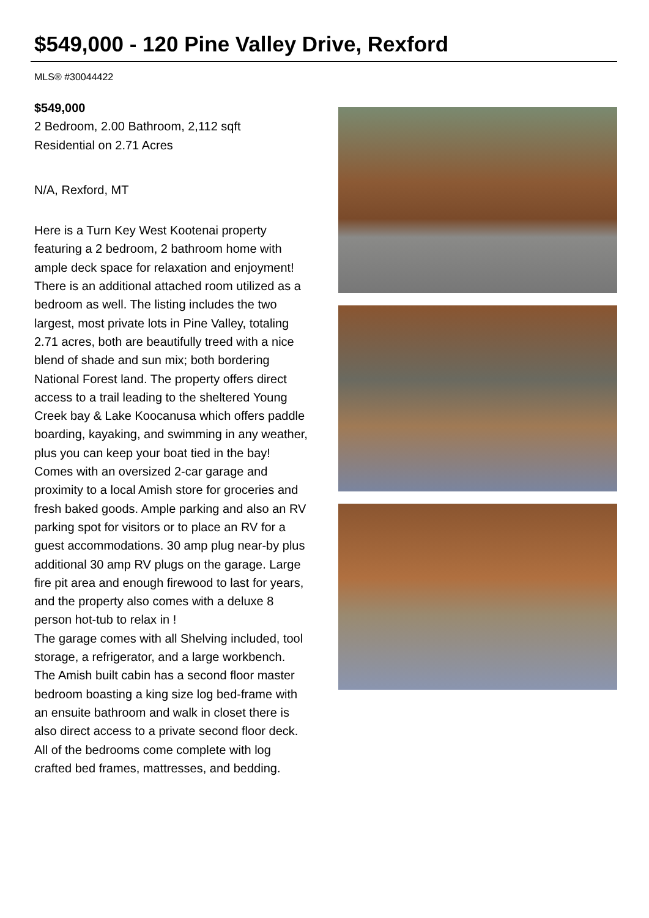$549,000 - 120 Pine Valley Drive, Rexford
MLS® #30044422
$549,000
2 Bedroom, 2.00 Bathroom, 2,112 sqft
Residential on 2.71 Acres
N/A, Rexford, MT
Here is a Turn Key West Kootenai property featuring a 2 bedroom, 2 bathroom home with ample deck space for relaxation and enjoyment! There is an additional attached room utilized as a bedroom as well. The listing includes the two largest, most private lots in Pine Valley, totaling 2.71 acres, both are beautifully treed with a nice blend of shade and sun mix; both bordering National Forest land. The property offers direct access to a trail leading to the sheltered Young Creek bay & Lake Koocanusa which offers paddle boarding, kayaking, and swimming in any weather, plus you can keep your boat tied in the bay! Comes with an oversized 2-car garage and proximity to a local Amish store for groceries and fresh baked goods. Ample parking and also an RV parking spot for visitors or to place an RV for a guest accommodations. 30 amp plug near-by plus additional 30 amp RV plugs on the garage. Large fire pit area and enough firewood to last for years, and the property also comes with a deluxe 8 person hot-tub to relax in !
The garage comes with all Shelving included, tool storage, a refrigerator, and a large workbench.
The Amish built cabin has a second floor master bedroom boasting a king size log bed-frame with an ensuite bathroom and walk in closet there is also direct access to a private second floor deck.
All of the bedrooms come complete with log crafted bed frames, mattresses, and bedding.